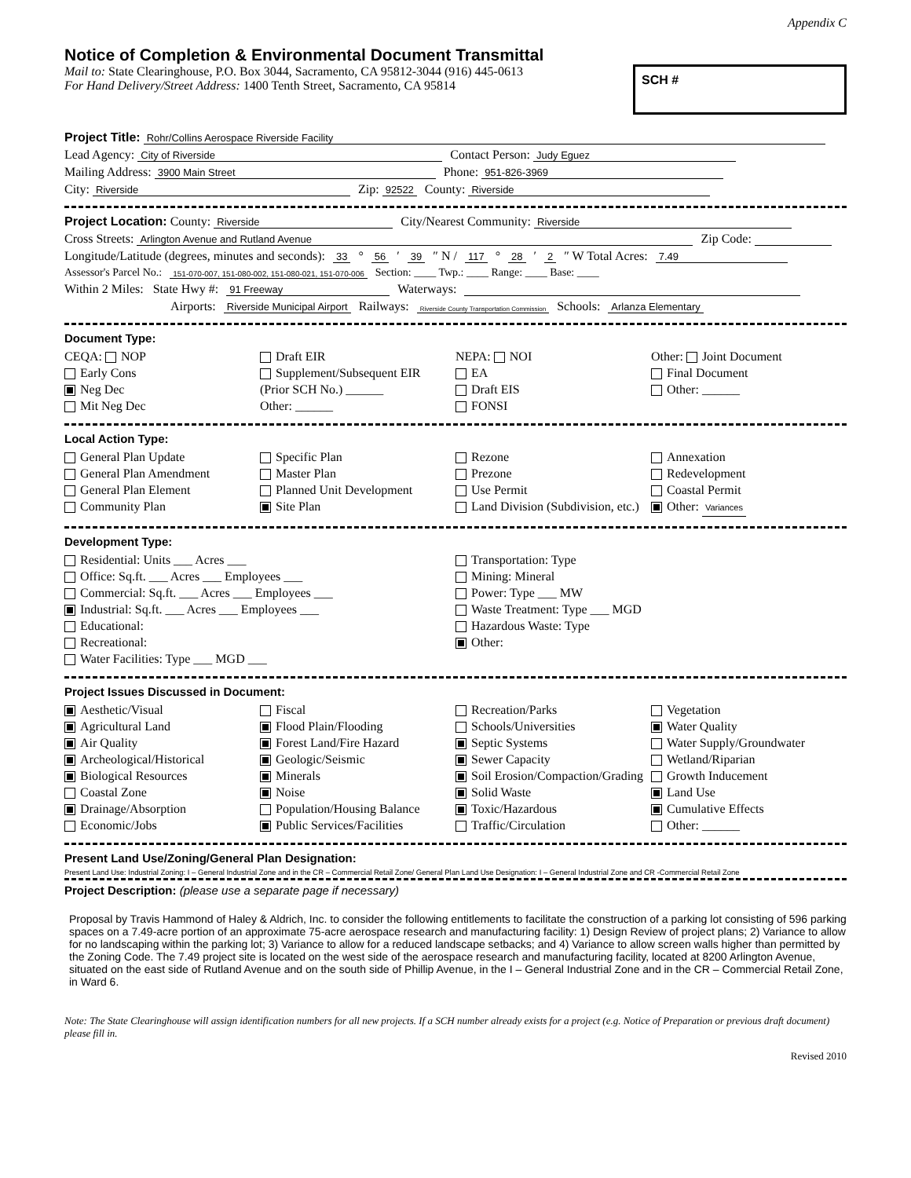Appendix C
Notice of Completion & Environmental Document Transmittal
Mail to: State Clearinghouse, P.O. Box 3044, Sacramento, CA 95812-3044 (916) 445-0613
For Hand Delivery/Street Address: 1400 Tenth Street, Sacramento, CA 95814
SCH #
Project Title: Rohr/Collins Aerospace Riverside Facility
Lead Agency: City of Riverside Contact Person: Judy Eguez
Mailing Address: 3900 Main Street Phone: 951-826-3969
City: Riverside Zip: 92522 County: Riverside
Project Location: County: Riverside City/Nearest Community: Riverside
Cross Streets: Arlington Avenue and Rutland Avenue Zip Code:
Longitude/Latitude (degrees, minutes and seconds): 33 ° 56 ′ 39 ″ N / 117 ° 28 ′ 2 ″ W Total Acres: 7.49
Assessor's Parcel No.: 151-070-007, 151-080-002, 151-080-021, 151-070-006 Section: ____ Twp.: ____ Range: ____ Base: ____
Within 2 Miles: State Hwy #: 91 Freeway Waterways:
Airports: Riverside Municipal Airport Railways: Riverside County Transportation Commission Schools: Arlanza Elementary
Document Type:
CEQA: NOP
Early Cons
Neg Dec
Mit Neg Dec
Draft EIR
Supplement/Subsequent EIR
(Prior SCH No.) ______
Other: ______
NEPA: NOI
EA
Draft EIS
FONSI
Other: Joint Document
Final Document
Other: ______
Local Action Type:
General Plan Update
General Plan Amendment
General Plan Element
Community Plan
Specific Plan
Master Plan
Planned Unit Development
Site Plan
Rezone
Prezone
Use Permit
Land Division (Subdivision, etc.)
Annexation
Redevelopment
Coastal Permit
Other: Variances
Development Type:
Residential: Units ___ Acres ___
Office: Sq.ft. ___ Acres ___ Employees ___
Commercial: Sq.ft. ___ Acres ___ Employees ___
Industrial: Sq.ft. ___ Acres ___ Employees ___
Educational:
Recreational:
Water Facilities: Type ___ MGD ___
Transportation: Type
Mining: Mineral
Power: Type ___ MW
Waste Treatment: Type ___ MGD
Hazardous Waste: Type
Other:
Project Issues Discussed in Document:
Aesthetic/Visual
Agricultural Land
Air Quality
Archeological/Historical
Biological Resources
Coastal Zone
Drainage/Absorption
Economic/Jobs
Fiscal
Flood Plain/Flooding
Forest Land/Fire Hazard
Geologic/Seismic
Minerals
Noise
Population/Housing Balance
Public Services/Facilities
Recreation/Parks
Schools/Universities
Septic Systems
Sewer Capacity
Soil Erosion/Compaction/Grading
Solid Waste
Toxic/Hazardous
Traffic/Circulation
Vegetation
Water Quality
Water Supply/Groundwater
Wetland/Riparian
Growth Inducement
Land Use
Cumulative Effects
Other: ______
Present Land Use/Zoning/General Plan Designation:
Present Land Use: Industrial Zoning: I – General Industrial Zone and in the CR – Commercial Retail Zone/ General Plan Land Use Designation: I – General Industrial Zone and CR -Commercial Retail Zone
Project Description: (please use a separate page if necessary)
Proposal by Travis Hammond of Haley & Aldrich, Inc. to consider the following entitlements to facilitate the construction of a parking lot consisting of 596 parking spaces on a 7.49-acre portion of an approximate 75-acre aerospace research and manufacturing facility: 1) Design Review of project plans; 2) Variance to allow for no landscaping within the parking lot; 3) Variance to allow for a reduced landscape setbacks; and 4) Variance to allow screen walls higher than permitted by the Zoning Code. The 7.49 project site is located on the west side of the aerospace research and manufacturing facility, located at 8200 Arlington Avenue, situated on the east side of Rutland Avenue and on the south side of Phillip Avenue, in the I – General Industrial Zone and in the CR – Commercial Retail Zone, in Ward 6.
Note: The State Clearinghouse will assign identification numbers for all new projects. If a SCH number already exists for a project (e.g. Notice of Preparation or previous draft document) please fill in.
Revised 2010